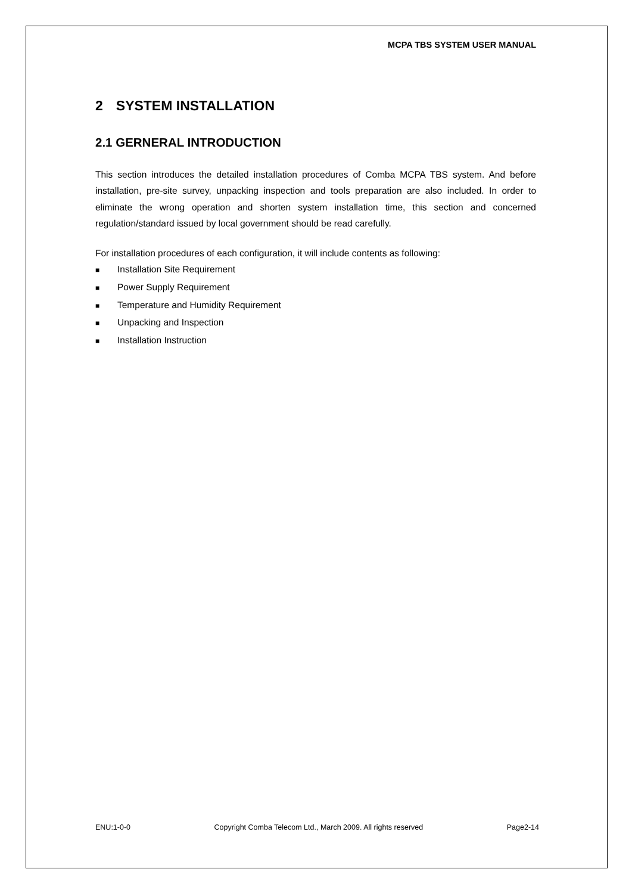MCPA TBS SYSTEM USER MANUAL
2 SYSTEM INSTALLATION
2.1 GERNERAL INTRODUCTION
This section introduces the detailed installation procedures of Comba MCPA TBS system. And before installation, pre-site survey, unpacking inspection and tools preparation are also included. In order to eliminate the wrong operation and shorten system installation time, this section and concerned regulation/standard issued by local government should be read carefully.
For installation procedures of each configuration, it will include contents as following:
■ Installation Site Requirement
■ Power Supply Requirement
■ Temperature and Humidity Requirement
■ Unpacking and Inspection
■ Installation Instruction
ENU:1-0-0 Copyright Comba Telecom Ltd., March 2009. All rights reserved Page2-14